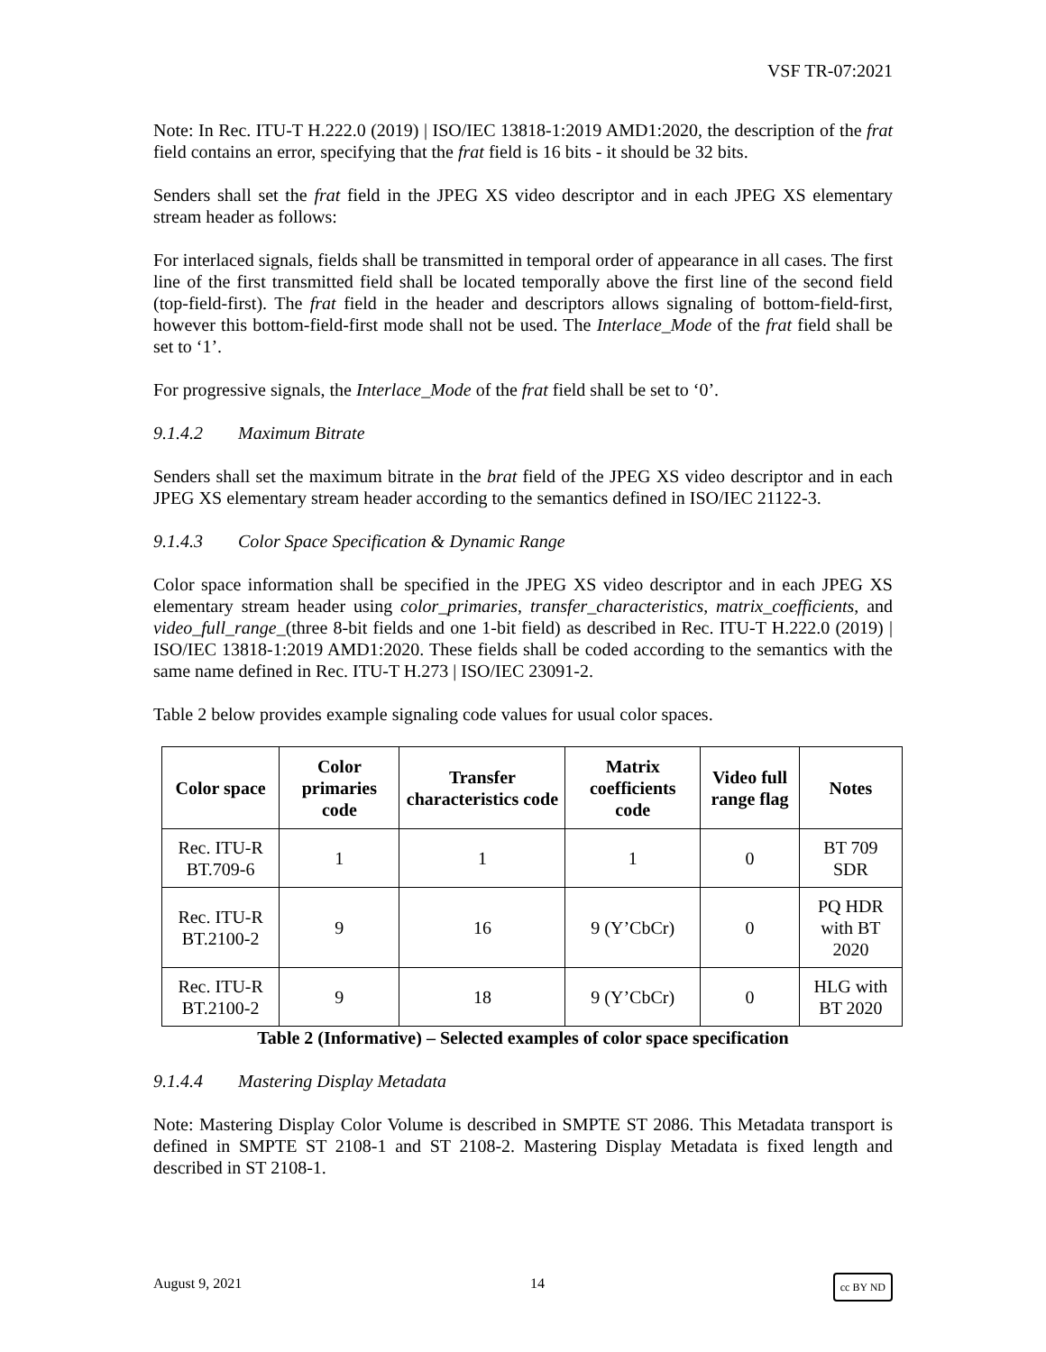VSF TR-07:2021
Note: In Rec. ITU-T H.222.0 (2019) | ISO/IEC 13818-1:2019 AMD1:2020, the description of the frat field contains an error, specifying that the frat field is 16 bits - it should be 32 bits.
Senders shall set the frat field in the JPEG XS video descriptor and in each JPEG XS elementary stream header as follows:
For interlaced signals, fields shall be transmitted in temporal order of appearance in all cases. The first line of the first transmitted field shall be located temporally above the first line of the second field (top-field-first). The frat field in the header and descriptors allows signaling of bottom-field-first, however this bottom-field-first mode shall not be used. The Interlace_Mode of the frat field shall be set to ‘1’.
For progressive signals, the Interlace_Mode of the frat field shall be set to ‘0’.
9.1.4.2 Maximum Bitrate
Senders shall set the maximum bitrate in the brat field of the JPEG XS video descriptor and in each JPEG XS elementary stream header according to the semantics defined in ISO/IEC 21122-3.
9.1.4.3 Color Space Specification & Dynamic Range
Color space information shall be specified in the JPEG XS video descriptor and in each JPEG XS elementary stream header using color_primaries, transfer_characteristics, matrix_coefficients, and video_full_range_(three 8-bit fields and one 1-bit field) as described in Rec. ITU-T H.222.0 (2019) | ISO/IEC 13818-1:2019 AMD1:2020. These fields shall be coded according to the semantics with the same name defined in Rec. ITU-T H.273 | ISO/IEC 23091-2.
Table 2 below provides example signaling code values for usual color spaces.
| Color space | Color primaries code | Transfer characteristics code | Matrix coefficients code | Video full range flag | Notes |
| --- | --- | --- | --- | --- | --- |
| Rec. ITU-R BT.709-6 | 1 | 1 | 1 | 0 | BT 709 SDR |
| Rec. ITU-R BT.2100-2 | 9 | 16 | 9 (Y’CbCr) | 0 | PQ HDR with BT 2020 |
| Rec. ITU-R BT.2100-2 | 9 | 18 | 9 (Y’CbCr) | 0 | HLG with BT 2020 |
Table 2 (Informative) – Selected examples of color space specification
9.1.4.4 Mastering Display Metadata
Note: Mastering Display Color Volume is described in SMPTE ST 2086. This Metadata transport is defined in SMPTE ST 2108-1 and ST 2108-2. Mastering Display Metadata is fixed length and described in ST 2108-1.
August 9, 2021 14 cc BY ND